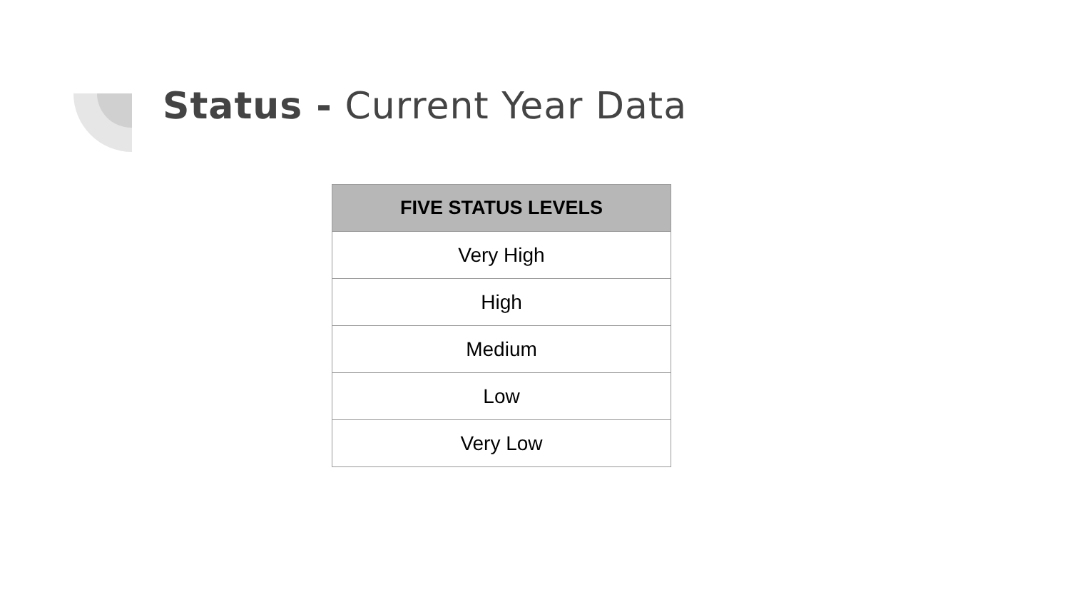Status - Current Year Data
| FIVE STATUS LEVELS |
| --- |
| Very High |
| High |
| Medium |
| Low |
| Very Low |